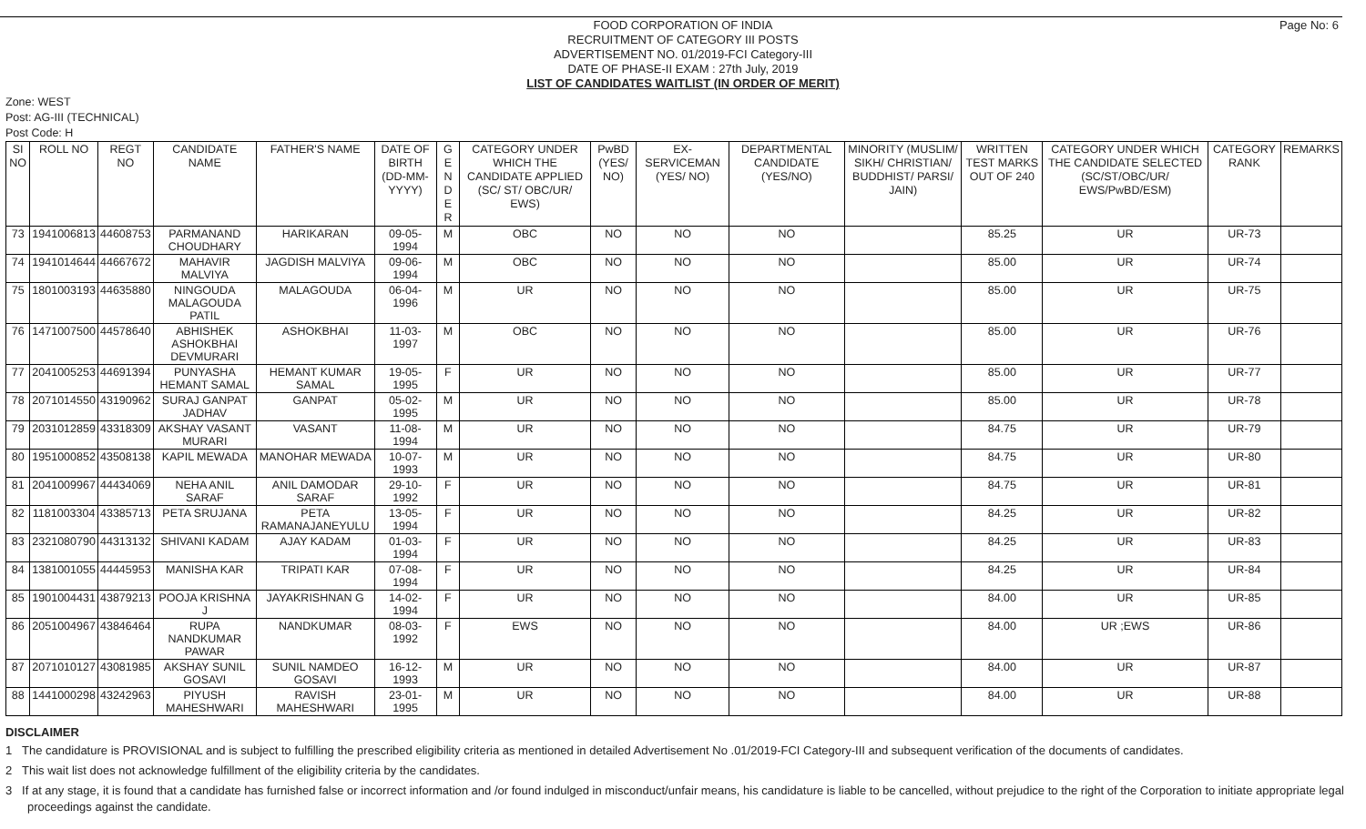Page No: 6
FOOD CORPORATION OF INDIA
RECRUITMENT OF CATEGORY III POSTS
ADVERTISEMENT NO. 01/2019-FCI Category-III
DATE OF PHASE-II EXAM : 27th July, 2019
LIST OF CANDIDATES WAITLIST (IN ORDER OF MERIT)
Zone: WEST
Post: AG-III (TECHNICAL)
Post Code: H
| SI NO | ROLL NO | REGT NO | CANDIDATE NAME | FATHER'S NAME | DATE OF BIRTH (DD-MM-YYYY) | G E N D E R | CATEGORY UNDER WHICH THE CANDIDATE APPLIED (SC/ ST/ OBC/UR/ EWS) | PwBD (YES/ NO) | EX-SERVICEMAN (YES/ NO) | DEPARTMENTAL CANDIDATE (YES/NO) | MINORITY (MUSLIM/ SIKH/ CHRISTIAN/ BUDDHIST/ PARSI/ JAIN) | WRITTEN TEST MARKS OUT OF 240 | CATEGORY UNDER WHICH THE CANDIDATE SELECTED (SC/ST/OBC/UR/ EWS/PwBD/ESM) | CATEGORY RANK | REMARKS |
| --- | --- | --- | --- | --- | --- | --- | --- | --- | --- | --- | --- | --- | --- | --- | --- |
| 73 | 1941006813 | 44608753 | PARMANAND CHOUDHARY | HARIKARAN | 09-05-1994 | M | OBC | NO | NO | NO | | 85.25 | UR | UR-73 | |
| 74 | 1941014644 | 44667672 | MAHAVIR MALVIYA | JAGDISH MALVIYA | 09-06-1994 | M | OBC | NO | NO | NO | | 85.00 | UR | UR-74 | |
| 75 | 1801003193 | 44635880 | NINGOUDA MALAGOUDA PATIL | MALAGOUDA | 06-04-1996 | M | UR | NO | NO | NO | | 85.00 | UR | UR-75 | |
| 76 | 1471007500 | 44578640 | ABHISHEK ASHOKBHAI DEVMURARI | ASHOKBHAI | 11-03-1997 | M | OBC | NO | NO | NO | | 85.00 | UR | UR-76 | |
| 77 | 2041005253 | 44691394 | PUNYASHA HEMANT SAMAL | HEMANT KUMAR SAMAL | 19-05-1995 | F | UR | NO | NO | NO | | 85.00 | UR | UR-77 | |
| 78 | 2071014550 | 43190962 | SURAJ GANPAT JADHAV | GANPAT | 05-02-1995 | M | UR | NO | NO | NO | | 85.00 | UR | UR-78 | |
| 79 | 2031012859 | 43318309 | AKSHAY VASANT MURARI | VASANT | 11-08-1994 | M | UR | NO | NO | NO | | 84.75 | UR | UR-79 | |
| 80 | 1951000852 | 43508138 | KAPIL MEWADA | MANOHAR MEWADA | 10-07-1993 | M | UR | NO | NO | NO | | 84.75 | UR | UR-80 | |
| 81 | 2041009967 | 44434069 | NEHA ANIL SARAF | ANIL DAMODAR SARAF | 29-10-1992 | F | UR | NO | NO | NO | | 84.75 | UR | UR-81 | |
| 82 | 1181003304 | 43385713 | PETA SRUJANA | PETA RAMANAJANEYULU | 13-05-1994 | F | UR | NO | NO | NO | | 84.25 | UR | UR-82 | |
| 83 | 2321080790 | 44313132 | SHIVANI KADAM | AJAY KADAM | 01-03-1994 | F | UR | NO | NO | NO | | 84.25 | UR | UR-83 | |
| 84 | 1381001055 | 44445953 | MANISHA KAR | TRIPATI KAR | 07-08-1994 | F | UR | NO | NO | NO | | 84.25 | UR | UR-84 | |
| 85 | 1901004431 | 43879213 | POOJA KRISHNA J | JAYAKRISHNAN G | 14-02-1994 | F | UR | NO | NO | NO | | 84.00 | UR | UR-85 | |
| 86 | 2051004967 | 43846464 | RUPA NANDKUMAR PAWAR | NANDKUMAR | 08-03-1992 | F | EWS | NO | NO | NO | | 84.00 | UR ;EWS | UR-86 | |
| 87 | 2071010127 | 43081985 | AKSHAY SUNIL GOSAVI | SUNIL NAMDEO GOSAVI | 16-12-1993 | M | UR | NO | NO | NO | | 84.00 | UR | UR-87 | |
| 88 | 1441000298 | 43242963 | PIYUSH MAHESHWARI | RAVISH MAHESHWARI | 23-01-1995 | M | UR | NO | NO | NO | | 84.00 | UR | UR-88 | |
DISCLAIMER
1 The candidature is PROVISIONAL and is subject to fulfilling the prescribed eligibility criteria as mentioned in detailed Advertisement No .01/2019-FCI Category-III and subsequent verification of the documents of candidates.
2 This wait list does not acknowledge fulfillment of the eligibility criteria by the candidates.
3 If at any stage, it is found that a candidate has furnished false or incorrect information and /or found indulged in misconduct/unfair means, his candidature is liable to be cancelled, without prejudice to the right of the Corporation to initiate appropriate legal proceedings against the candidate.